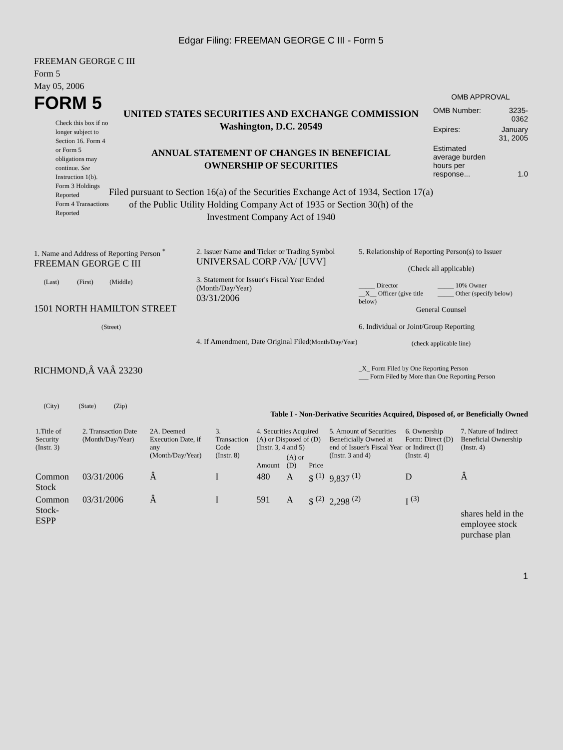Edgar Filing: FREEMAN GEORGE C III - Form 5
FREEMAN GEORGE C III
Form 5
May 05, 2006
FORM 5
Check this box if no longer subject to Section 16. Form 4 or Form 5 obligations may continue. See Instruction 1(b).
Form 3 Holdings Reported
Form 4 Transactions Reported
UNITED STATES SECURITIES AND EXCHANGE COMMISSION
Washington, D.C. 20549
ANNUAL STATEMENT OF CHANGES IN BENEFICIAL
OWNERSHIP OF SECURITIES
Filed pursuant to Section 16(a) of the Securities Exchange Act of 1934, Section 17(a) of the Public Utility Holding Company Act of 1935 or Section 30(h) of the Investment Company Act of 1940
OMB APPROVAL
| OMB Number: | 3235-0362 |
| Expires: | January 31, 2005 |
| Estimated average burden hours per response... | 1.0 |
1. Name and Address of Reporting Person <sup>*</sup>
FREEMAN GEORGE C III
(Last) (First) (Middle)
1501 NORTH HAMILTON STREET
(Street)
RICHMOND,Â VAÂ 23230
(City) (State) (Zip)
2. Issuer Name and Ticker or Trading Symbol
UNIVERSAL CORP /VA/ [UVV]
3. Statement for Issuer's Fiscal Year Ended (Month/Day/Year)
03/31/2006
4. If Amendment, Date Original Filed(Month/Day/Year)
5. Relationship of Reporting Person(s) to Issuer
(Check all applicable)
_____ Director
__X__ Officer (give title below)
_____ 10% Owner
_____ Other (specify below)
General Counsel
6. Individual or Joint/Group Reporting
(check applicable line)
_X_ Form Filed by One Reporting Person
___ Form Filed by More than One Reporting Person
Table I - Non-Derivative Securities Acquired, Disposed of, or Beneficially Owned
| 1.Title of Security (Instr. 3) | 2. Transaction Date (Month/Day/Year) | 2A. Deemed Execution Date, if any (Month/Day/Year) | 3. Transaction Code (Instr. 8) | 4. Securities Acquired (A) or Disposed of (D) (Instr. 3, 4 and 5) | | | 5. Amount of Securities Beneficially Owned at end of Issuer's Fiscal Year (Instr. 3 and 4) | 6. Ownership Form: Direct (D) or Indirect (I) (Instr. 4) | 7. Nature of Indirect Beneficial Ownership (Instr. 4) |
| --- | --- | --- | --- | --- | --- | --- | --- | --- | --- |
| | | | | Amount | (A) or (D) | Price | | | |
| Common Stock | 03/31/2006 | Â | I | 480 | A | $ <sup>(1)</sup> | 9,837 <sup>(1)</sup> | D | Â |
| Common Stock-ESPP | 03/31/2006 | Â | I | 591 | A | $ <sup>(2)</sup> | 2,298 <sup>(2)</sup> | I <sup>(3)</sup> | shares held in the employee stock purchase plan |
1